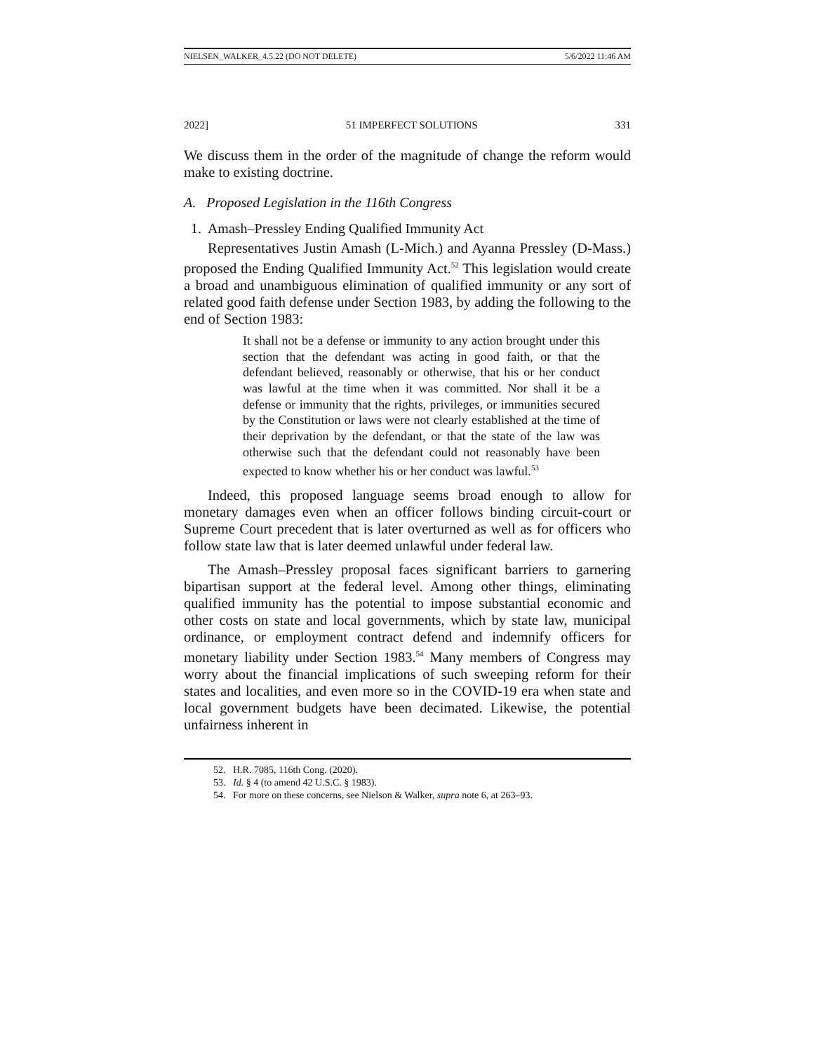NIELSEN_WALKER_4.5.22 (DO NOT DELETE) 5/6/2022 11:46 AM
2022] 51 IMPERFECT SOLUTIONS 331
We discuss them in the order of the magnitude of change the reform would make to existing doctrine.
A. Proposed Legislation in the 116th Congress
1. Amash–Pressley Ending Qualified Immunity Act
Representatives Justin Amash (L-Mich.) and Ayanna Pressley (D-Mass.) proposed the Ending Qualified Immunity Act.<sup>52</sup> This legislation would create a broad and unambiguous elimination of qualified immunity or any sort of related good faith defense under Section 1983, by adding the following to the end of Section 1983:
It shall not be a defense or immunity to any action brought under this section that the defendant was acting in good faith, or that the defendant believed, reasonably or otherwise, that his or her conduct was lawful at the time when it was committed. Nor shall it be a defense or immunity that the rights, privileges, or immunities secured by the Constitution or laws were not clearly established at the time of their deprivation by the defendant, or that the state of the law was otherwise such that the defendant could not reasonably have been expected to know whether his or her conduct was lawful.<sup>53</sup>
Indeed, this proposed language seems broad enough to allow for monetary damages even when an officer follows binding circuit-court or Supreme Court precedent that is later overturned as well as for officers who follow state law that is later deemed unlawful under federal law.
The Amash–Pressley proposal faces significant barriers to garnering bipartisan support at the federal level. Among other things, eliminating qualified immunity has the potential to impose substantial economic and other costs on state and local governments, which by state law, municipal ordinance, or employment contract defend and indemnify officers for monetary liability under Section 1983.<sup>54</sup> Many members of Congress may worry about the financial implications of such sweeping reform for their states and localities, and even more so in the COVID-19 era when state and local government budgets have been decimated. Likewise, the potential unfairness inherent in
52. H.R. 7085, 116th Cong. (2020).
53. Id. § 4 (to amend 42 U.S.C. § 1983).
54. For more on these concerns, see Nielson & Walker, supra note 6, at 263–93.